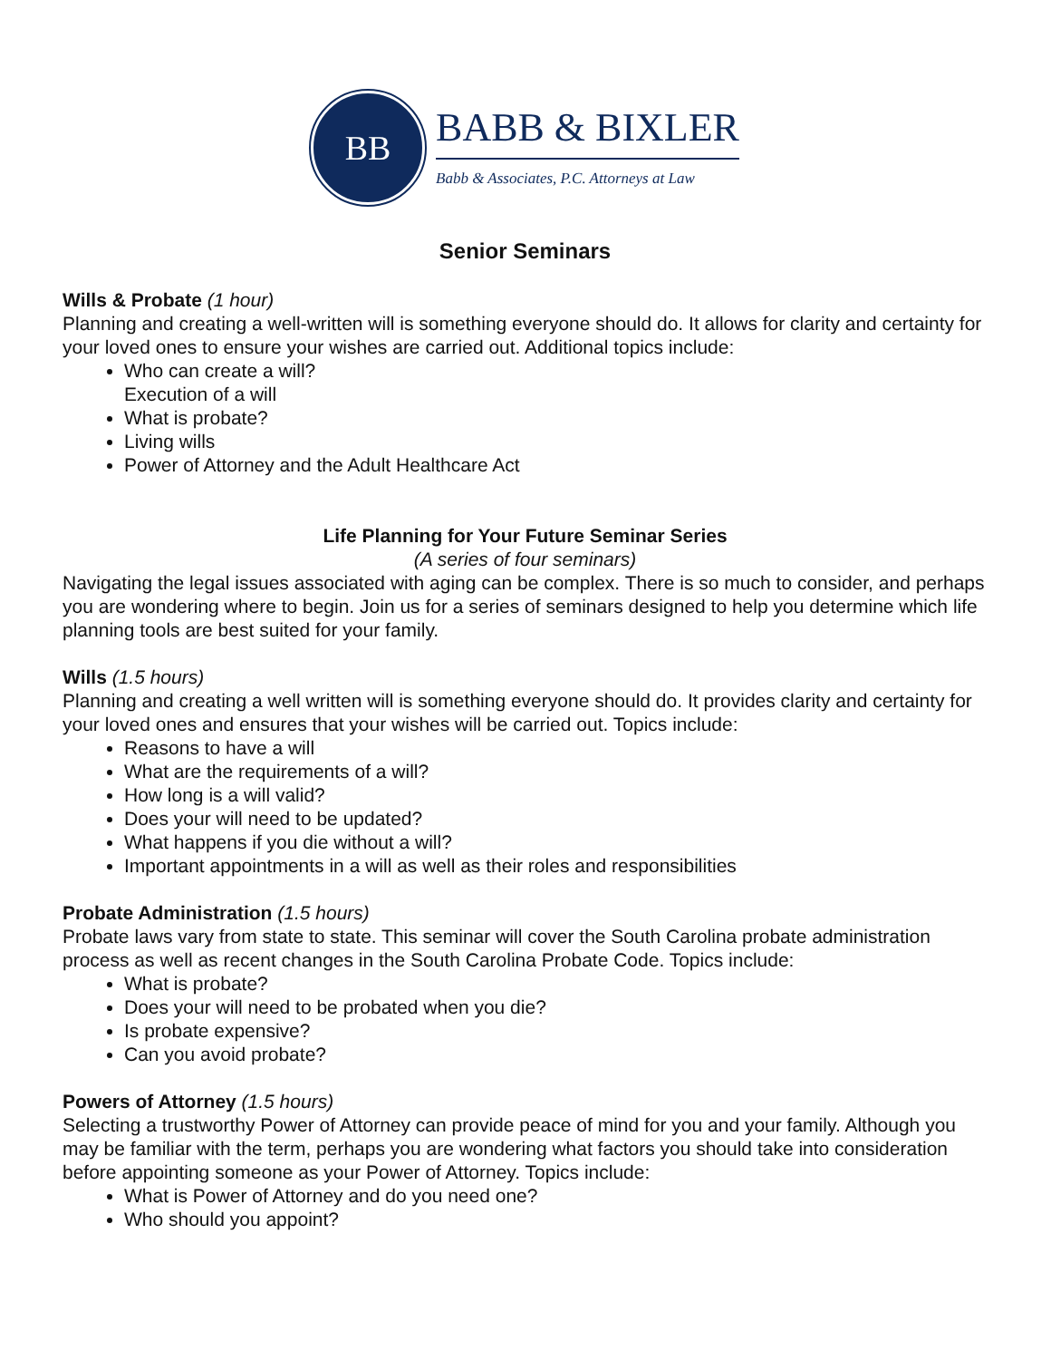BB
BABB & BIXLER
Babb & Associates, P.C. Attorneys at Law
Senior Seminars
Wills & Probate (1 hour)
Planning and creating a well-written will is something everyone should do. It allows for clarity and certainty for your loved ones to ensure your wishes are carried out. Additional topics include:
Who can create a will?
Execution of a will
What is probate?
Living wills
Power of Attorney and the Adult Healthcare Act
Life Planning for Your Future Seminar Series
(A series of four seminars)
Navigating the legal issues associated with aging can be complex. There is so much to consider, and perhaps you are wondering where to begin. Join us for a series of seminars designed to help you determine which life planning tools are best suited for your family.
Wills (1.5 hours)
Planning and creating a well written will is something everyone should do. It provides clarity and certainty for your loved ones and ensures that your wishes will be carried out. Topics include:
Reasons to have a will
What are the requirements of a will?
How long is a will valid?
Does your will need to be updated?
What happens if you die without a will?
Important appointments in a will as well as their roles and responsibilities
Probate Administration (1.5 hours)
Probate laws vary from state to state. This seminar will cover the South Carolina probate administration process as well as recent changes in the South Carolina Probate Code. Topics include:
What is probate?
Does your will need to be probated when you die?
Is probate expensive?
Can you avoid probate?
Powers of Attorney (1.5 hours)
Selecting a trustworthy Power of Attorney can provide peace of mind for you and your family. Although you may be familiar with the term, perhaps you are wondering what factors you should take into consideration before appointing someone as your Power of Attorney. Topics include:
What is Power of Attorney and do you need one?
Who should you appoint?